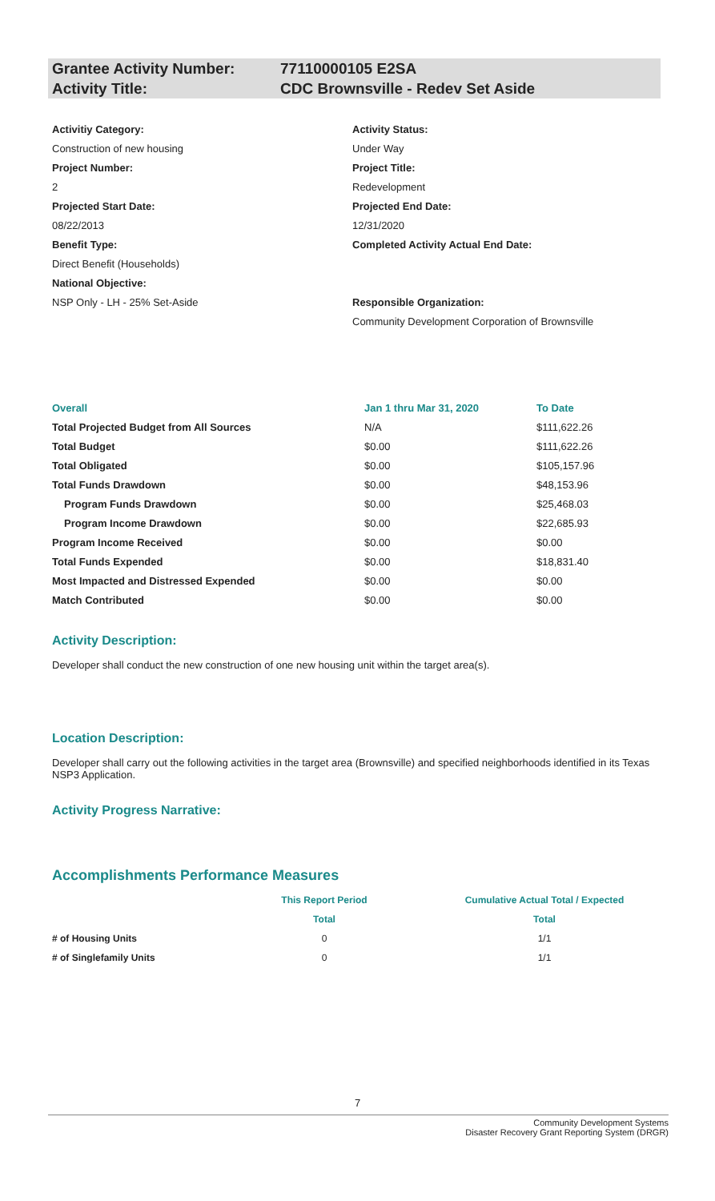Grantee Activity Number: 77110000105 E2SA
Activity Title: CDC Brownsville - Redev Set Aside
Activitiy Category:
Activity Status:
Construction of new housing
Under Way
Project Number:
Project Title:
2
Redevelopment
Projected Start Date:
Projected End Date:
08/22/2013
12/31/2020
Benefit Type:
Direct Benefit (Households)
Completed Activity Actual End Date:
National Objective:
NSP Only - LH - 25% Set-Aside
Responsible Organization:
Community Development Corporation of Brownsville
| Overall | Jan 1 thru Mar 31, 2020 | To Date |
| --- | --- | --- |
| Total Projected Budget from All Sources | N/A | $111,622.26 |
| Total Budget | $0.00 | $111,622.26 |
| Total Obligated | $0.00 | $105,157.96 |
| Total Funds Drawdown | $0.00 | $48,153.96 |
| Program Funds Drawdown | $0.00 | $25,468.03 |
| Program Income Drawdown | $0.00 | $22,685.93 |
| Program Income Received | $0.00 | $0.00 |
| Total Funds Expended | $0.00 | $18,831.40 |
| Most Impacted and Distressed Expended | $0.00 | $0.00 |
| Match Contributed | $0.00 | $0.00 |
Activity Description:
Developer shall conduct the new construction of one new housing unit within the target area(s).
Location Description:
Developer shall carry out the following activities in the target area (Brownsville) and specified neighborhoods identified in its Texas NSP3 Application.
Activity Progress Narrative:
Accomplishments Performance Measures
| | This Report Period | Cumulative Actual Total / Expected |
| --- | --- | --- |
| | Total | Total |
| # of Housing Units | 0 | 1/1 |
| # of Singlefamily Units | 0 | 1/1 |
7
Community Development Systems
Disaster Recovery Grant Reporting System (DRGR)